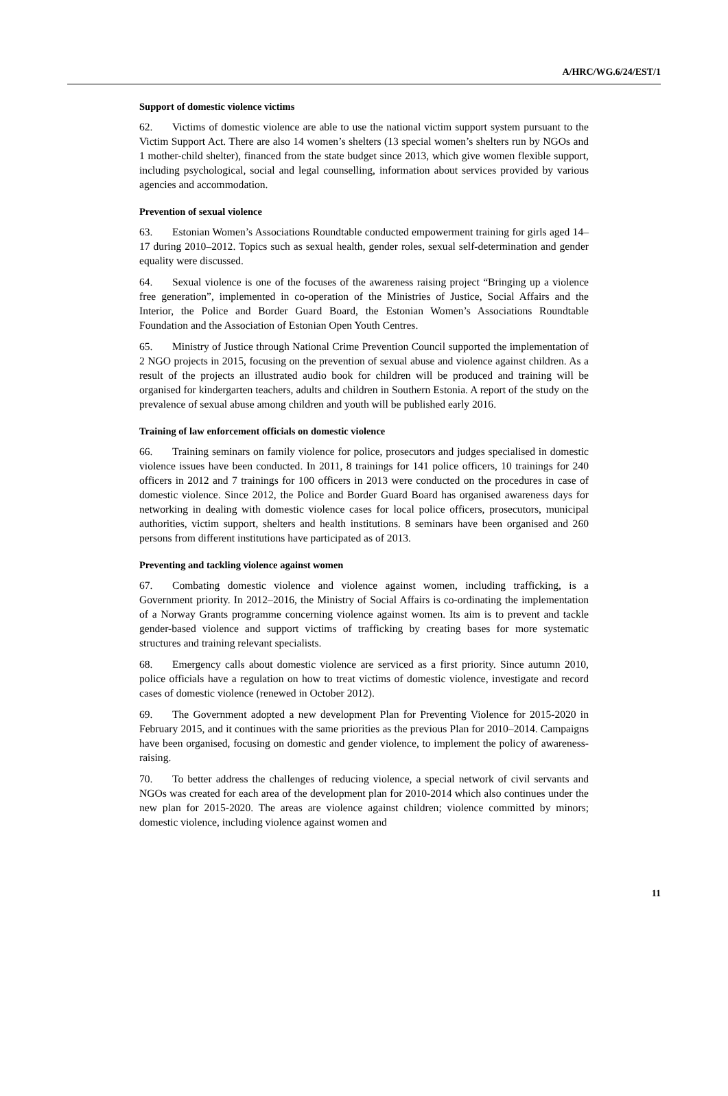A/HRC/WG.6/24/EST/1
Support of domestic violence victims
62. Victims of domestic violence are able to use the national victim support system pursuant to the Victim Support Act. There are also 14 women’s shelters (13 special women’s shelters run by NGOs and 1 mother-child shelter), financed from the state budget since 2013, which give women flexible support, including psychological, social and legal counselling, information about services provided by various agencies and accommodation.
Prevention of sexual violence
63. Estonian Women’s Associations Roundtable conducted empowerment training for girls aged 14–17 during 2010–2012. Topics such as sexual health, gender roles, sexual self-determination and gender equality were discussed.
64. Sexual violence is one of the focuses of the awareness raising project “Bringing up a violence free generation”, implemented in co-operation of the Ministries of Justice, Social Affairs and the Interior, the Police and Border Guard Board, the Estonian Women’s Associations Roundtable Foundation and the Association of Estonian Open Youth Centres.
65. Ministry of Justice through National Crime Prevention Council supported the implementation of 2 NGO projects in 2015, focusing on the prevention of sexual abuse and violence against children. As a result of the projects an illustrated audio book for children will be produced and training will be organised for kindergarten teachers, adults and children in Southern Estonia. A report of the study on the prevalence of sexual abuse among children and youth will be published early 2016.
Training of law enforcement officials on domestic violence
66. Training seminars on family violence for police, prosecutors and judges specialised in domestic violence issues have been conducted. In 2011, 8 trainings for 141 police officers, 10 trainings for 240 officers in 2012 and 7 trainings for 100 officers in 2013 were conducted on the procedures in case of domestic violence. Since 2012, the Police and Border Guard Board has organised awareness days for networking in dealing with domestic violence cases for local police officers, prosecutors, municipal authorities, victim support, shelters and health institutions. 8 seminars have been organised and 260 persons from different institutions have participated as of 2013.
Preventing and tackling violence against women
67. Combating domestic violence and violence against women, including trafficking, is a Government priority. In 2012–2016, the Ministry of Social Affairs is co-ordinating the implementation of a Norway Grants programme concerning violence against women. Its aim is to prevent and tackle gender-based violence and support victims of trafficking by creating bases for more systematic structures and training relevant specialists.
68. Emergency calls about domestic violence are serviced as a first priority. Since autumn 2010, police officials have a regulation on how to treat victims of domestic violence, investigate and record cases of domestic violence (renewed in October 2012).
69. The Government adopted a new development Plan for Preventing Violence for 2015-2020 in February 2015, and it continues with the same priorities as the previous Plan for 2010–2014. Campaigns have been organised, focusing on domestic and gender violence, to implement the policy of awareness-raising.
70. To better address the challenges of reducing violence, a special network of civil servants and NGOs was created for each area of the development plan for 2010-2014 which also continues under the new plan for 2015-2020. The areas are violence against children; violence committed by minors; domestic violence, including violence against women and
11